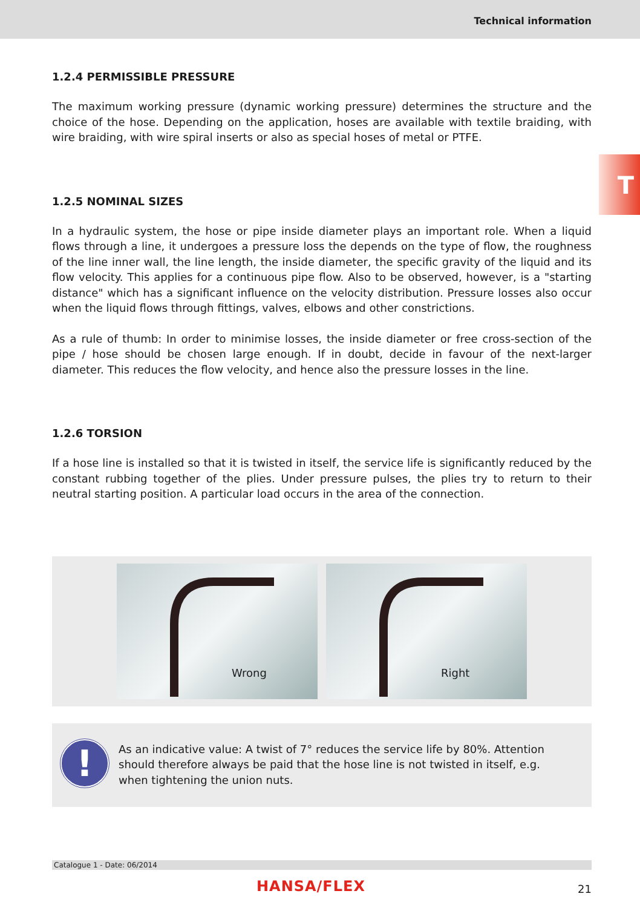Technical information
T
1.2.4 PERMISSIBLE PRESSURE
The maximum working pressure (dynamic working pressure) determines the structure and the choice of the hose. Depending on the application, hoses are available with textile braiding, with wire braiding, with wire spiral inserts or also as special hoses of metal or PTFE.
1.2.5 NOMINAL SIZES
In a hydraulic system, the hose or pipe inside diameter plays an important role. When a liquid flows through a line, it undergoes a pressure loss the depends on the type of flow, the roughness of the line inner wall, the line length, the inside diameter, the specific gravity of the liquid and its flow velocity. This applies for a continuous pipe flow. Also to be observed, however, is a "starting distance" which has a significant influence on the velocity distribution. Pressure losses also occur when the liquid flows through fittings, valves, elbows and other constrictions.
As a rule of thumb: In order to minimise losses, the inside diameter or free cross-section of the pipe / hose should be chosen large enough. If in doubt, decide in favour of the next-larger diameter. This reduces the flow velocity, and hence also the pressure losses in the line.
1.2.6 TORSION
If a hose line is installed so that it is twisted in itself, the service life is significantly reduced by the constant rubbing together of the plies. Under pressure pulses, the plies try to return to their neutral starting position. A particular load occurs in the area of the connection.
Wrong
Right
!
As an indicative value: A twist of 7° reduces the service life by 80%. Attention should therefore always be paid that the hose line is not twisted in itself, e.g. when tightening the union nuts.
Catalogue 1 - Date: 06/2014
HANSA/FLEX 21